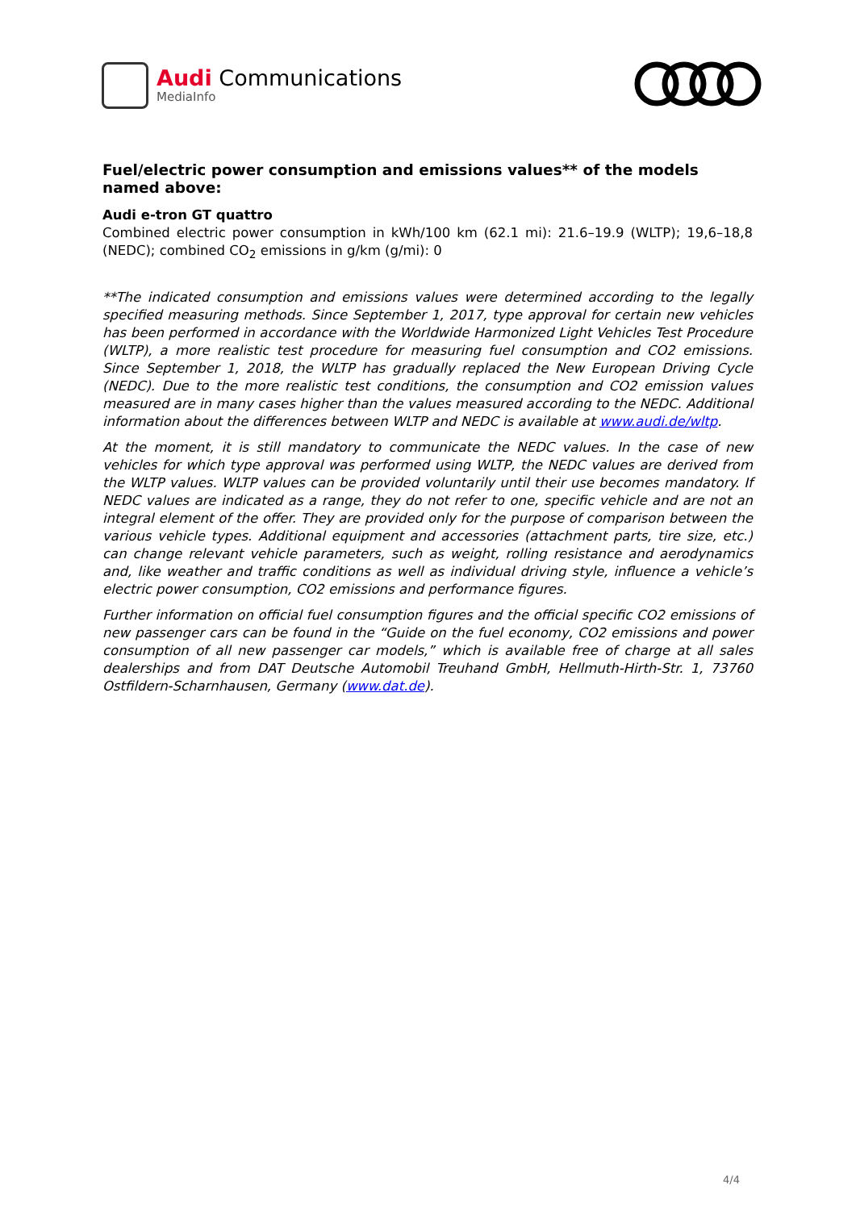Audi Communications
MediaInfo
Fuel/electric power consumption and emissions values** of the models named above:
Audi e-tron GT quattro
Combined electric power consumption in kWh/100 km (62.1 mi): 21.6–19.9 (WLTP); 19,6–18,8 (NEDC); combined CO<sub>2</sub> emissions in g/km (g/mi): 0
**The indicated consumption and emissions values were determined according to the legally specified measuring methods. Since September 1, 2017, type approval for certain new vehicles has been performed in accordance with the Worldwide Harmonized Light Vehicles Test Procedure (WLTP), a more realistic test procedure for measuring fuel consumption and CO2 emissions. Since September 1, 2018, the WLTP has gradually replaced the New European Driving Cycle (NEDC). Due to the more realistic test conditions, the consumption and CO2 emission values measured are in many cases higher than the values measured according to the NEDC. Additional information about the differences between WLTP and NEDC is available at www.audi.de/wltp.
At the moment, it is still mandatory to communicate the NEDC values. In the case of new vehicles for which type approval was performed using WLTP, the NEDC values are derived from the WLTP values. WLTP values can be provided voluntarily until their use becomes mandatory. If NEDC values are indicated as a range, they do not refer to one, specific vehicle and are not an integral element of the offer. They are provided only for the purpose of comparison between the various vehicle types. Additional equipment and accessories (attachment parts, tire size, etc.) can change relevant vehicle parameters, such as weight, rolling resistance and aerodynamics and, like weather and traffic conditions as well as individual driving style, influence a vehicle’s electric power consumption, CO2 emissions and performance figures.
Further information on official fuel consumption figures and the official specific CO2 emissions of new passenger cars can be found in the “Guide on the fuel economy, CO2 emissions and power consumption of all new passenger car models,” which is available free of charge at all sales dealerships and from DAT Deutsche Automobil Treuhand GmbH, Hellmuth-Hirth-Str. 1, 73760 Ostfildern-Scharnhausen, Germany (www.dat.de).
4/4